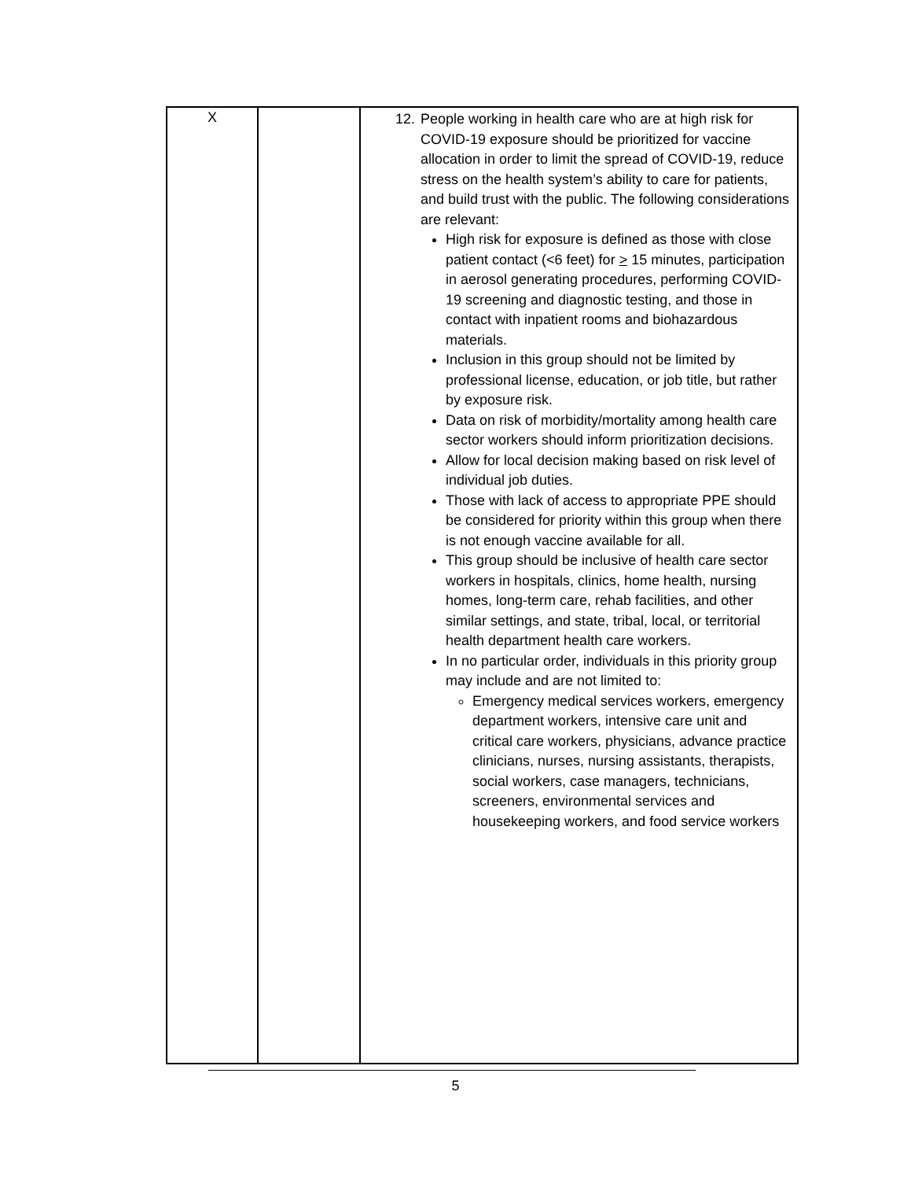| X | | 12. People working in health care who are at high risk for COVID-19 exposure should be prioritized for vaccine allocation in order to limit the spread of COVID-19, reduce stress on the health system’s ability to care for patients, and build trust with the public. The following considerations are relevant: High risk for exposure is defined as those with close patient contact (<6 feet) for > 15 minutes, participation in aerosol generating procedures, performing COVID-19 screening and diagnostic testing, and those in contact with inpatient rooms and biohazardous materials. Inclusion in this group should not be limited by professional license, education, or job title, but rather by exposure risk. Data on risk of morbidity/mortality among health care sector workers should inform prioritization decisions. Allow for local decision making based on risk level of individual job duties. Those with lack of access to appropriate PPE should be considered for priority within this group when there is not enough vaccine available for all. This group should be inclusive of health care sector workers in hospitals, clinics, home health, nursing homes, long-term care, rehab facilities, and other similar settings, and state, tribal, local, or territorial health department health care workers. In no particular order, individuals in this priority group may include and are not limited to: Emergency medical services workers, emergency department workers, intensive care unit and critical care workers, physicians, advance practice clinicians, nurses, nursing assistants, therapists, social workers, case managers, technicians, screeners, environmental services and housekeeping workers, and food service workers |
5